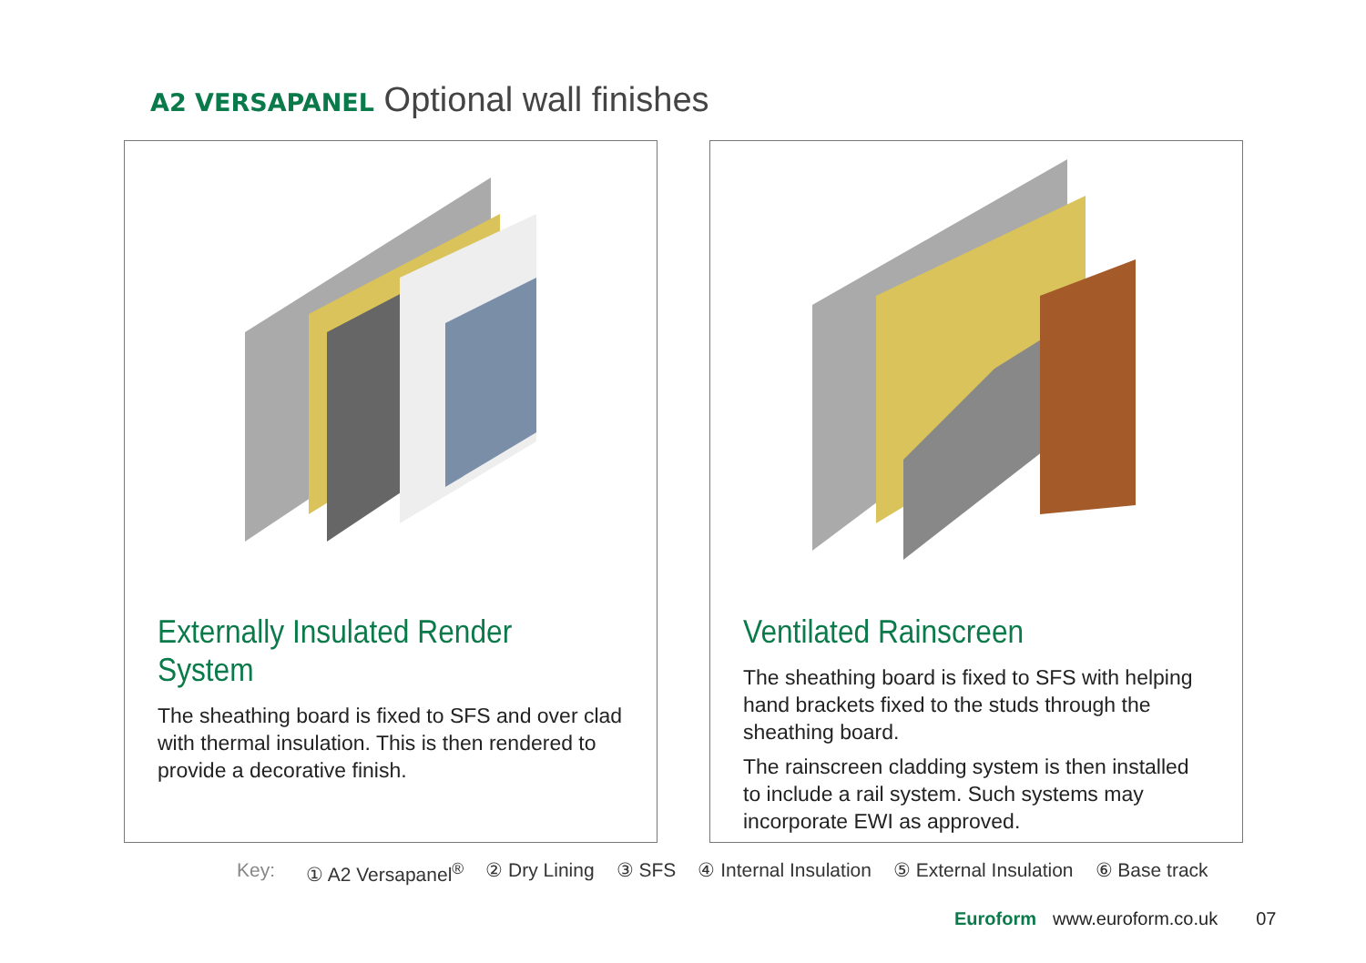A2 VERSAPANEL Optional wall finishes
Externally Insulated Render System
The sheathing board is fixed to SFS and over clad with thermal insulation. This is then rendered to provide a decorative finish.
Ventilated Rainscreen
The sheathing board is fixed to SFS with helping hand brackets fixed to the studs through the sheathing board.
The rainscreen cladding system is then installed to include a rail system. Such systems may incorporate EWI as approved.
Key: ① A2 Versapanel<sup>®</sup> ② Dry Lining ③ SFS ④ Internal Insulation ⑤ External Insulation ⑥ Base track
Euroform www.euroform.co.uk 07